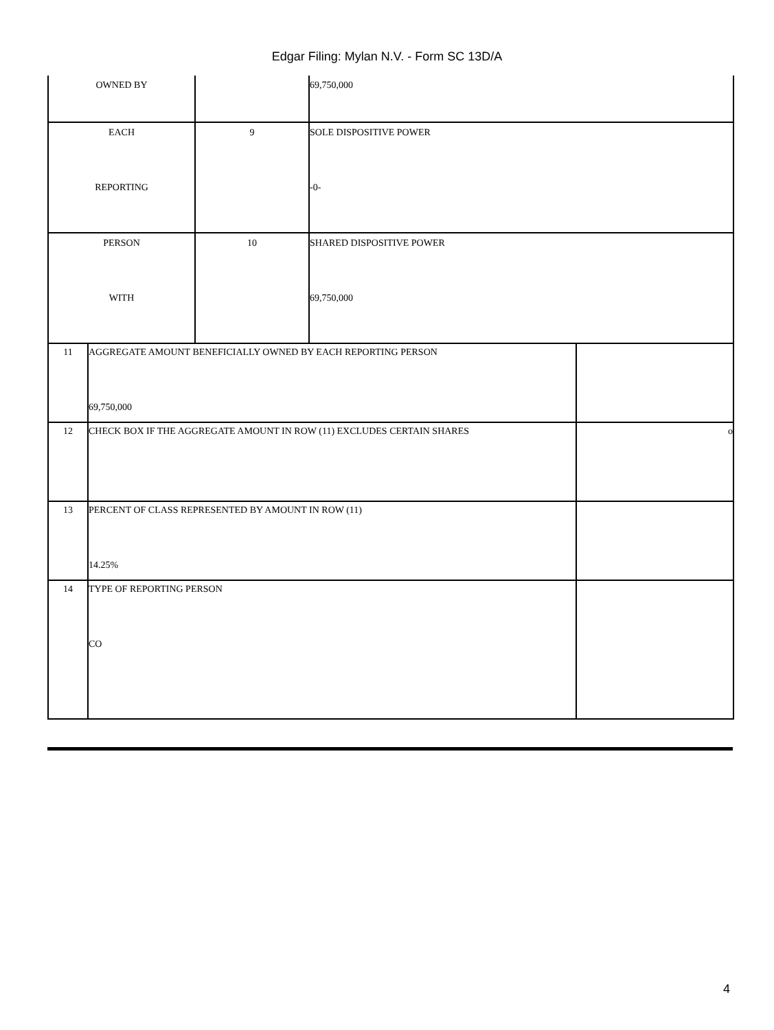Edgar Filing: Mylan N.V. - Form SC 13D/A
| OWNED BY | | | 69,750,000 | |
| EACH REPORTING | | 9 | SOLE DISPOSITIVE POWER -0- | |
| PERSON WITH | | 10 | SHARED DISPOSITIVE POWER 69,750,000 | |
| 11 | AGGREGATE AMOUNT BENEFICIALLY OWNED BY EACH REPORTING PERSON 69,750,000 | | | |
| 12 | CHECK BOX IF THE AGGREGATE AMOUNT IN ROW (11) EXCLUDES CERTAIN SHARES | | | o |
| 13 | PERCENT OF CLASS REPRESENTED BY AMOUNT IN ROW (11) 14.25% | | | |
| 14 | TYPE OF REPORTING PERSON CO | | | |
4